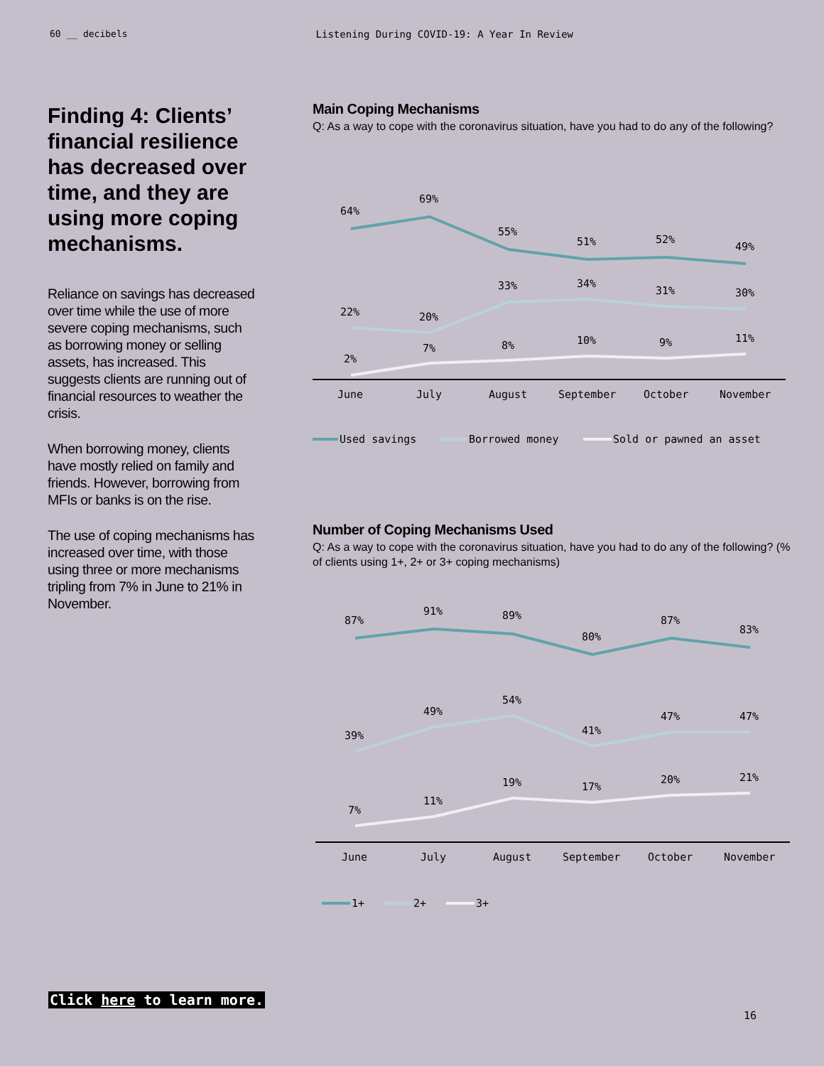60 __ decibels Listening During COVID-19: A Year In Review
Finding 4: Clients’ financial resilience has decreased over time, and they are using more coping mechanisms.
Reliance on savings has decreased over time while the use of more severe coping mechanisms, such as borrowing money or selling assets, has increased. This suggests clients are running out of financial resources to weather the crisis.
When borrowing money, clients have mostly relied on family and friends. However, borrowing from MFIs or banks is on the rise.
The use of coping mechanisms has increased over time, with those using three or more mechanisms tripling from 7% in June to 21% in November.
Main Coping Mechanisms
Q: As a way to cope with the coronavirus situation, have you had to do any of the following?
64%
69%
55%
51%
52%
49%
22%
20%
33%
34%
31%
30%
2%
7%
8%
10%
9%
11%
June
July
August
September
October
November
Used savings
Borrowed money
Sold or pawned an asset
Number of Coping Mechanisms Used
Q: As a way to cope with the coronavirus situation, have you had to do any of the following? (% of clients using 1+, 2+ or 3+ coping mechanisms)
87%
91%
89%
80%
87%
83%
39%
49%
54%
41%
47%
47%
7%
11%
19%
17%
20%
21%
June
July
August
September
October
November
1+
2+
3+
Click here to learn more.
16